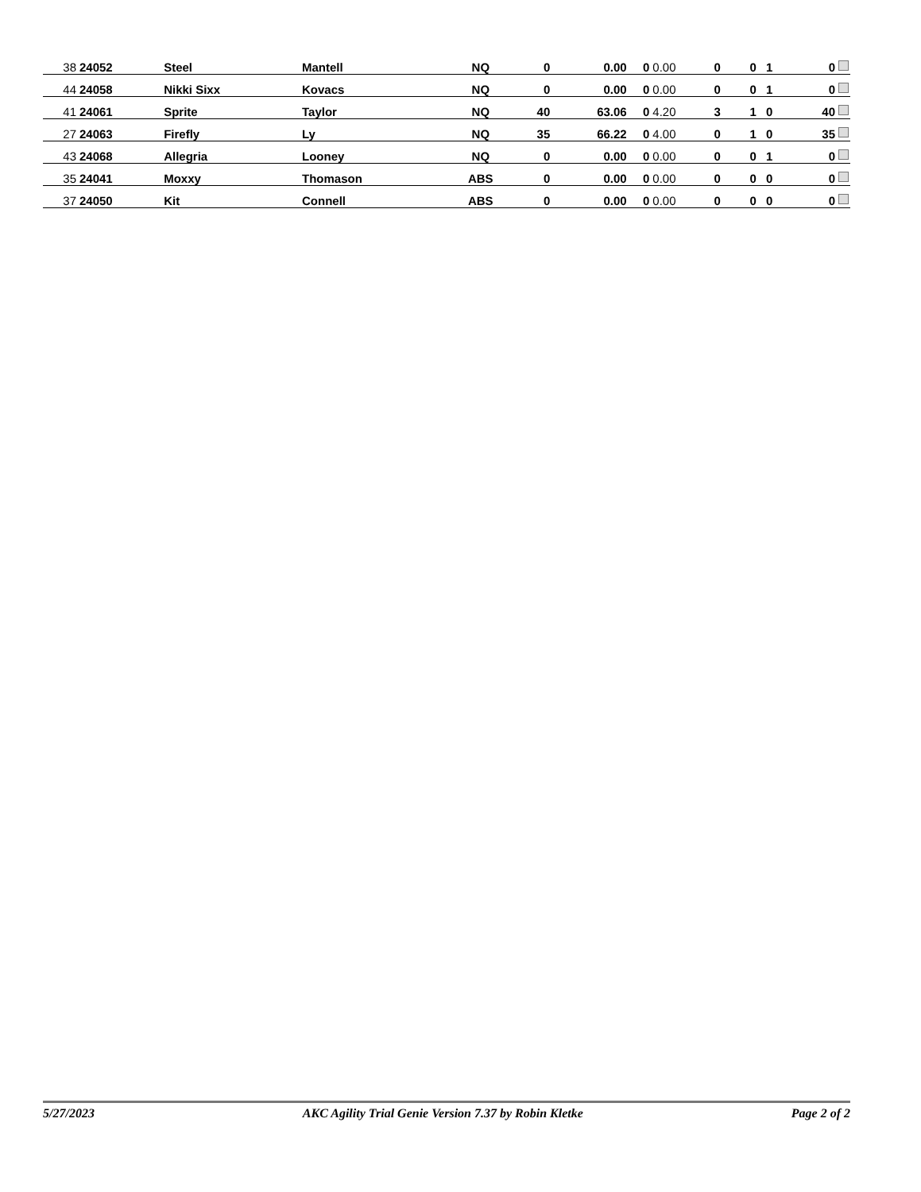| 38 | 24052 | Steel | Mantell | NQ | 0 | 0.00 | 0 | 0.00 | 0 | 0 | 1 | 0 |
| 44 | 24058 | Nikki Sixx | Kovacs | NQ | 0 | 0.00 | 0 | 0.00 | 0 | 0 | 1 | 0 |
| 41 | 24061 | Sprite | Taylor | NQ | 40 | 63.06 | 0 | 4.20 | 3 | 1 | 0 | 40 |
| 27 | 24063 | Firefly | Ly | NQ | 35 | 66.22 | 0 | 4.00 | 0 | 1 | 0 | 35 |
| 43 | 24068 | Allegria | Looney | NQ | 0 | 0.00 | 0 | 0.00 | 0 | 0 | 1 | 0 |
| 35 | 24041 | Moxxy | Thomason | ABS | 0 | 0.00 | 0 | 0.00 | 0 | 0 | 0 | 0 |
| 37 | 24050 | Kit | Connell | ABS | 0 | 0.00 | 0 | 0.00 | 0 | 0 | 0 | 0 |
5/27/2023 AKC Agility Trial Genie Version 7.37 by Robin Kletke Page 2 of 2